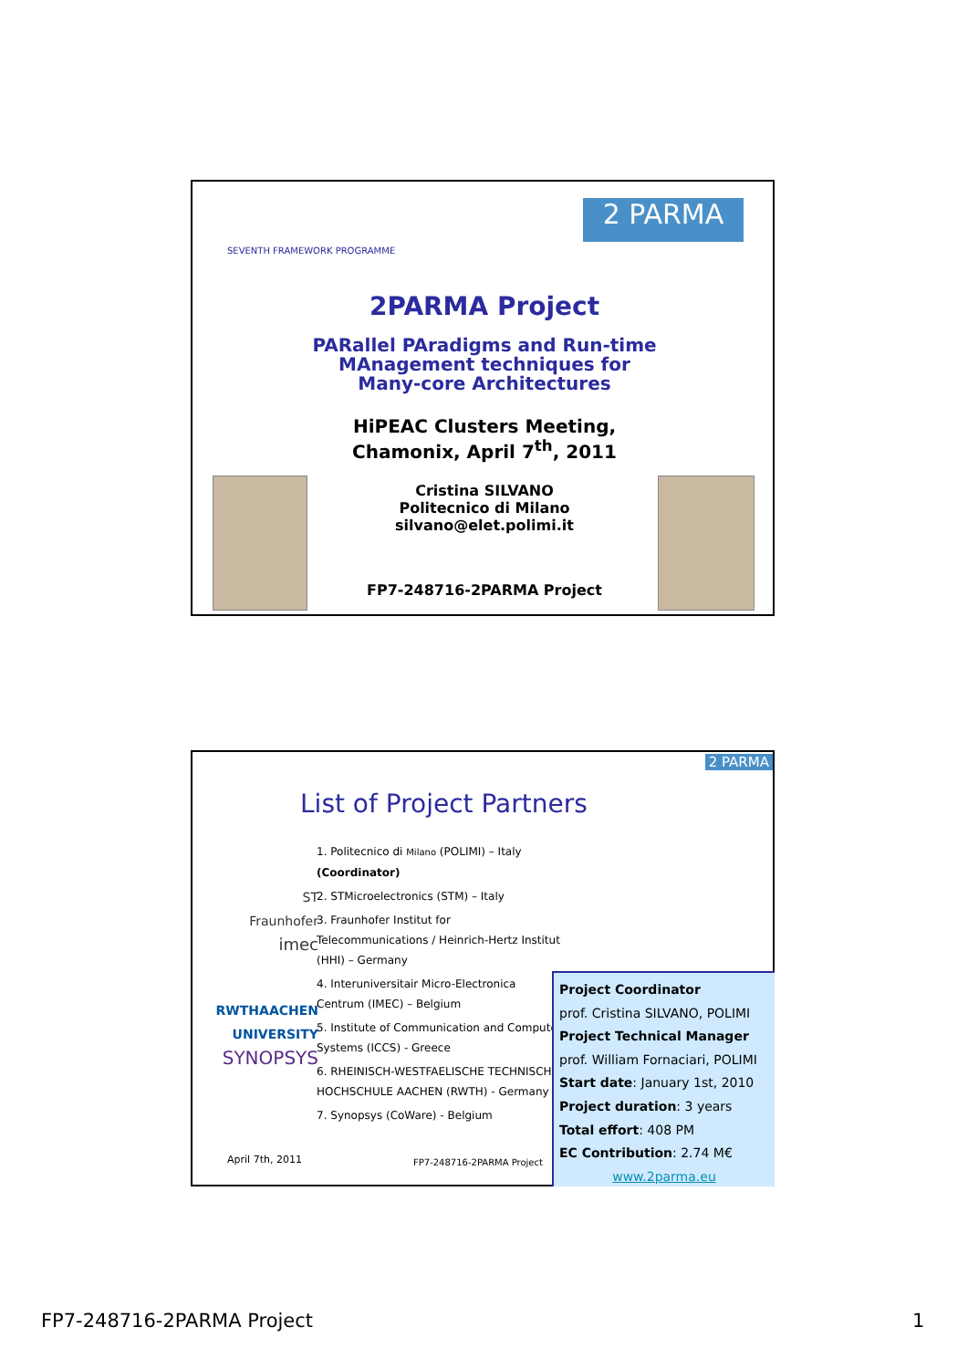SEVENTH FRAMEWORK PROGRAMME
2 PARMA
2PARMA Project
PARallel PAradigms and Run-time MAnagement techniques for Many-core Architectures
HiPEAC Clusters Meeting, Chamonix, April 7<sup>th</sup>, 2011
Cristina SILVANO
Politecnico di Milano
silvano@elet.polimi.it
FP7-248716-2PARMA Project
2 PARMA
List of Project Partners
ST
Fraunhofer
imec
RWTHAACHEN UNIVERSITY
SYNOPSYS
1. Politecnico di Milano (POLIMI) – Italy (Coordinator)
2. STMicroelectronics (STM) – Italy
3. Fraunhofer Institut for Telecommunications / Heinrich-Hertz Institut (HHI) – Germany
4. Interuniversitair Micro-Electronica Centrum (IMEC) – Belgium
5. Institute of Communication and Computer Systems (ICCS) - Greece
6. RHEINISCH-WESTFAELISCHE TECHNISCHE HOCHSCHULE AACHEN (RWTH) - Germany
7. Synopsys (CoWare) - Belgium
April 7th, 2011 FP7-248716-2PARMA Project
Project Coordinator
prof. Cristina SILVANO, POLIMI
Project Technical Manager
prof. William Fornaciari, POLIMI
Start date: January 1st, 2010
Project duration: 3 years
Total effort: 408 PM
EC Contribution: 2.74 M€
www.2parma.eu
FP7-248716-2PARMA Project 1